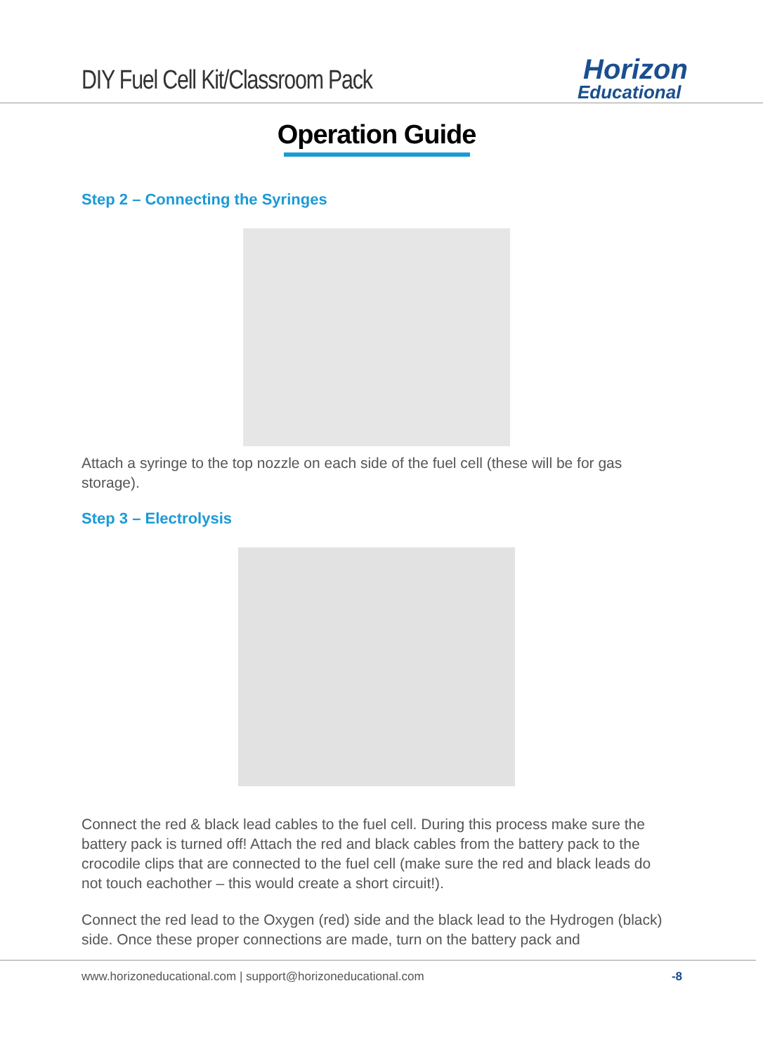DIY Fuel Cell Kit/Classroom Pack
Horizon
Educational
Operation Guide
Step 2 – Connecting the Syringes
Attach a syringe to the top nozzle on each side of the fuel cell (these will be for gas storage).
Step 3 – Electrolysis
Connect the red & black lead cables to the fuel cell. During this process make sure the battery pack is turned off! Attach the red and black cables from the battery pack to the crocodile clips that are connected to the fuel cell (make sure the red and black leads do not touch eachother – this would create a short circuit!).
Connect the red lead to the Oxygen (red) side and the black lead to the Hydrogen (black) side. Once these proper connections are made, turn on the battery pack and
www.horizoneducational.com | support@horizoneducational.com -8